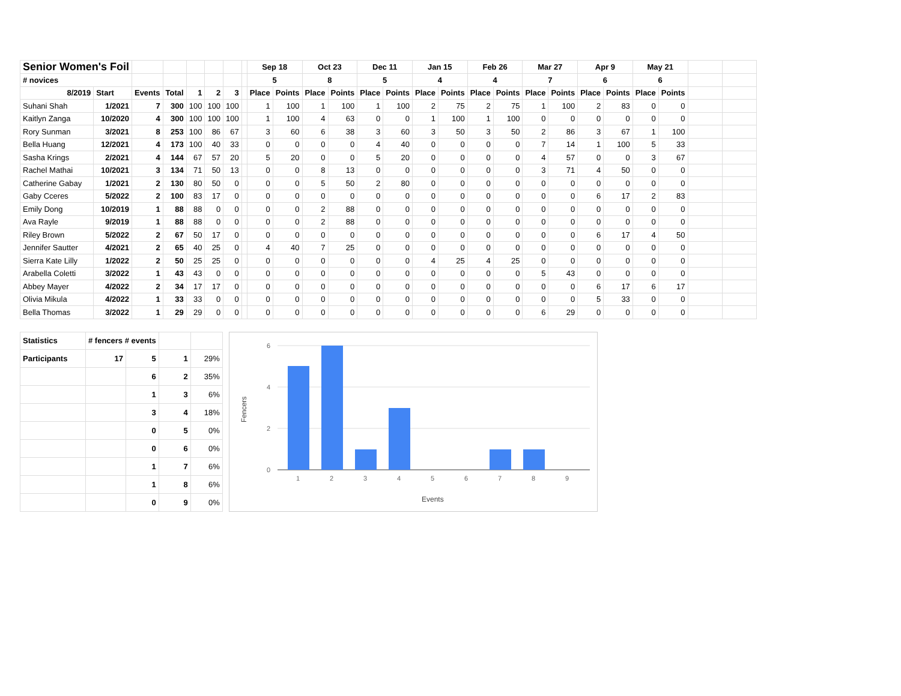| Senior Women's Foil | | | | | | | | Sep 18 | | Oct 23 | | Dec 11 | | Jan 15 | | Feb 26 | | Mar 27 | | Apr 9 | | May 21 | | | |
| # novices | | | | | | | | 5 | | 8 | | 5 | | 4 | | 4 | | 7 | | 6 | | 6 | | | |
| 8/2019 | Start | Events | Total | 1 | 2 | 3 | | Place | Points | Place | Points | Place | Points | Place | Points | Place | Points | Place | Points | Place | Points | Place | Points | | |
| Suhani Shah | 1/2021 | 7 | 300 | 100 | 100 | 100 | | 1 | 100 | 1 | 100 | 1 | 100 | 2 | 75 | 2 | 75 | 1 | 100 | 2 | 83 | 0 | 0 | | |
| Kaitlyn Zanga | 10/2020 | 4 | 300 | 100 | 100 | 100 | | 1 | 100 | 4 | 63 | 0 | 0 | 1 | 100 | 1 | 100 | 0 | 0 | 0 | 0 | 0 | 0 | | |
| Rory Sunman | 3/2021 | 8 | 253 | 100 | 86 | 67 | | 3 | 60 | 6 | 38 | 3 | 60 | 3 | 50 | 3 | 50 | 2 | 86 | 3 | 67 | 1 | 100 | | |
| Bella Huang | 12/2021 | 4 | 173 | 100 | 40 | 33 | | 0 | 0 | 0 | 0 | 4 | 40 | 0 | 0 | 0 | 0 | 7 | 14 | 1 | 100 | 5 | 33 | | |
| Sasha Krings | 2/2021 | 4 | 144 | 67 | 57 | 20 | | 5 | 20 | 0 | 0 | 5 | 20 | 0 | 0 | 0 | 0 | 4 | 57 | 0 | 0 | 3 | 67 | | |
| Rachel Mathai | 10/2021 | 3 | 134 | 71 | 50 | 13 | | 0 | 0 | 8 | 13 | 0 | 0 | 0 | 0 | 0 | 0 | 3 | 71 | 4 | 50 | 0 | 0 | | |
| Catherine Gabay | 1/2021 | 2 | 130 | 80 | 50 | 0 | | 0 | 0 | 5 | 50 | 2 | 80 | 0 | 0 | 0 | 0 | 0 | 0 | 0 | 0 | 0 | 0 | | |
| Gaby Cceres | 5/2022 | 2 | 100 | 83 | 17 | 0 | | 0 | 0 | 0 | 0 | 0 | 0 | 0 | 0 | 0 | 0 | 0 | 0 | 6 | 17 | 2 | 83 | | |
| Emily Dong | 10/2019 | 1 | 88 | 88 | 0 | 0 | | 0 | 0 | 2 | 88 | 0 | 0 | 0 | 0 | 0 | 0 | 0 | 0 | 0 | 0 | 0 | 0 | | |
| Ava Rayle | 9/2019 | 1 | 88 | 88 | 0 | 0 | | 0 | 0 | 2 | 88 | 0 | 0 | 0 | 0 | 0 | 0 | 0 | 0 | 0 | 0 | 0 | 0 | | |
| Riley Brown | 5/2022 | 2 | 67 | 50 | 17 | 0 | | 0 | 0 | 0 | 0 | 0 | 0 | 0 | 0 | 0 | 0 | 0 | 0 | 6 | 17 | 4 | 50 | | |
| Jennifer Sautter | 4/2021 | 2 | 65 | 40 | 25 | 0 | | 4 | 40 | 7 | 25 | 0 | 0 | 0 | 0 | 0 | 0 | 0 | 0 | 0 | 0 | 0 | 0 | | |
| Sierra Kate Lilly | 1/2022 | 2 | 50 | 25 | 25 | 0 | | 0 | 0 | 0 | 0 | 0 | 0 | 4 | 25 | 4 | 25 | 0 | 0 | 0 | 0 | 0 | 0 | | |
| Arabella Coletti | 3/2022 | 1 | 43 | 43 | 0 | 0 | | 0 | 0 | 0 | 0 | 0 | 0 | 0 | 0 | 0 | 0 | 5 | 43 | 0 | 0 | 0 | 0 | | |
| Abbey Mayer | 4/2022 | 2 | 34 | 17 | 17 | 0 | | 0 | 0 | 0 | 0 | 0 | 0 | 0 | 0 | 0 | 0 | 0 | 0 | 6 | 17 | 6 | 17 | | |
| Olivia Mikula | 4/2022 | 1 | 33 | 33 | 0 | 0 | | 0 | 0 | 0 | 0 | 0 | 0 | 0 | 0 | 0 | 0 | 0 | 0 | 5 | 33 | 0 | 0 | | |
| Bella Thomas | 3/2022 | 1 | 29 | 29 | 0 | 0 | | 0 | 0 | 0 | 0 | 0 | 0 | 0 | 0 | 0 | 0 | 6 | 29 | 0 | 0 | 0 | 0 | | |
| Statistics | # fencers # events | | | |
| Participants | 17 | 5 | 1 | 29% |
| | | 6 | 2 | 35% |
| | | 1 | 3 | 6% |
| | | 3 | 4 | 18% |
| | | 0 | 5 | 0% |
| | | 0 | 6 | 0% |
| | | 1 | 7 | 6% |
| | | 1 | 8 | 6% |
| | | 0 | 9 | 0% |
6
4
2
0
1
2
3
4
5
6
7
8
9
Events
Fencers